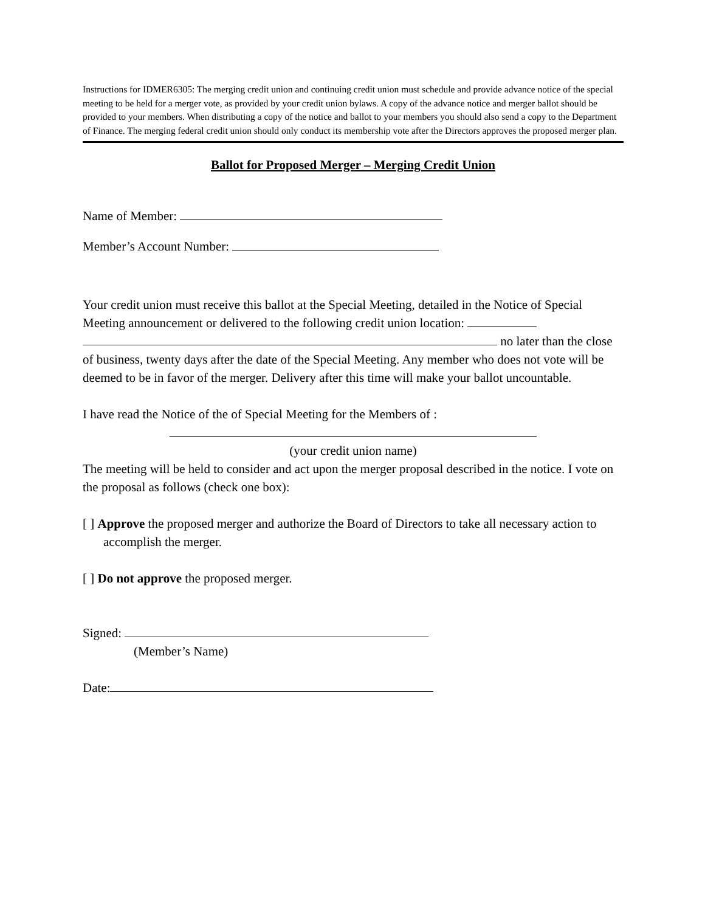Instructions for IDMER6305: The merging credit union and continuing credit union must schedule and provide advance notice of the special meeting to be held for a merger vote, as provided by your credit union bylaws. A copy of the advance notice and merger ballot should be provided to your members. When distributing a copy of the notice and ballot to your members you should also send a copy to the Department of Finance. The merging federal credit union should only conduct its membership vote after the Directors approves the proposed merger plan.
Ballot for Proposed Merger – Merging Credit Union
Name of Member:
Member’s Account Number:
Your credit union must receive this ballot at the Special Meeting, detailed in the Notice of Special Meeting announcement or delivered to the following credit union location: no later than the close of business, twenty days after the date of the Special Meeting. Any member who does not vote will be deemed to be in favor of the merger. Delivery after this time will make your ballot uncountable.
I have read the Notice of the of Special Meeting for the Members of :
(your credit union name)
The meeting will be held to consider and act upon the merger proposal described in the notice. I vote on the proposal as follows (check one box):
[ ] Approve the proposed merger and authorize the Board of Directors to take all necessary action to accomplish the merger.
[ ] Do not approve the proposed merger.
Signed:
(Member’s Name)
Date: